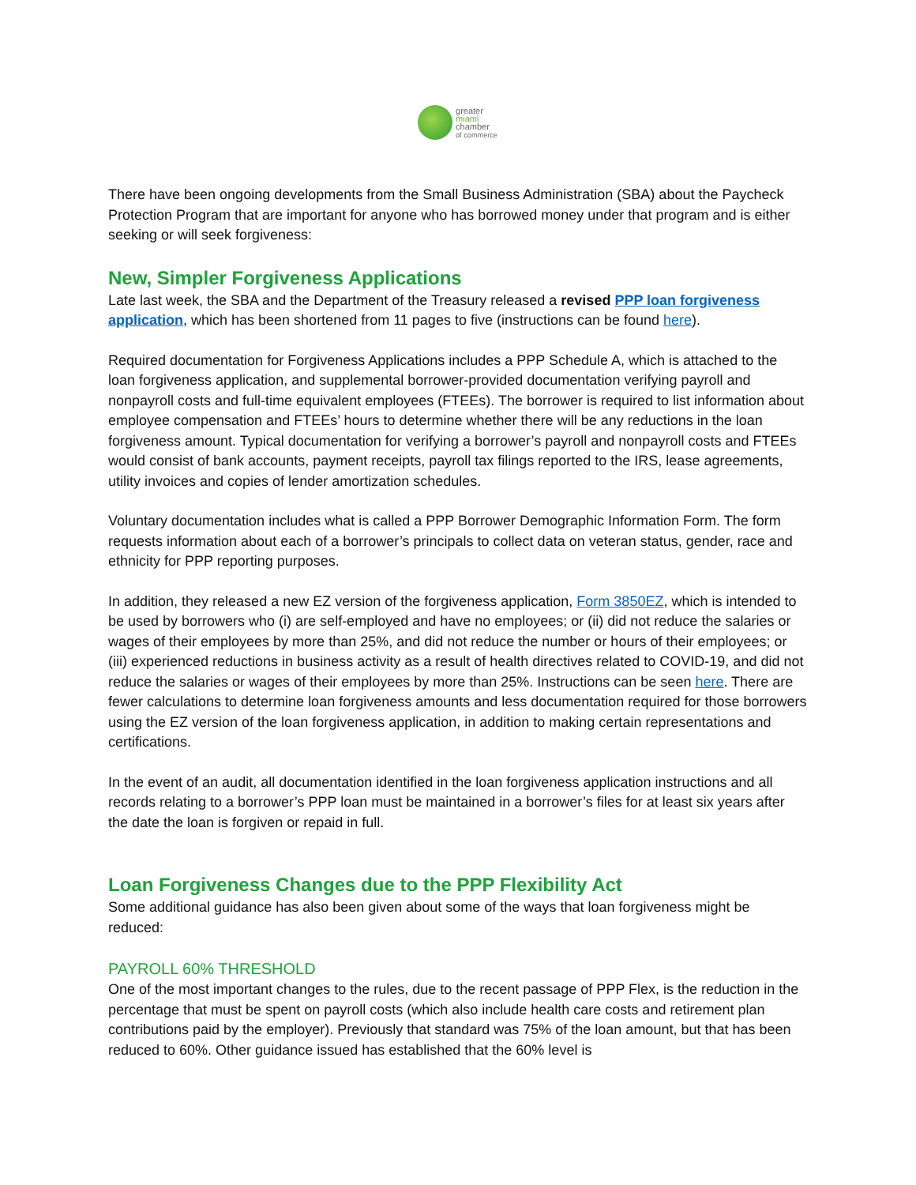greater
miami
chamber
of commerce
There have been ongoing developments from the Small Business Administration (SBA) about the Paycheck Protection Program that are important for anyone who has borrowed money under that program and is either seeking or will seek forgiveness:
New, Simpler Forgiveness Applications
Late last week, the SBA and the Department of the Treasury released a revised PPP loan forgiveness application, which has been shortened from 11 pages to five (instructions can be found here).
Required documentation for Forgiveness Applications includes a PPP Schedule A, which is attached to the loan forgiveness application, and supplemental borrower-provided documentation verifying payroll and nonpayroll costs and full-time equivalent employees (FTEEs). The borrower is required to list information about employee compensation and FTEEs’ hours to determine whether there will be any reductions in the loan forgiveness amount. Typical documentation for verifying a borrower’s payroll and nonpayroll costs and FTEEs would consist of bank accounts, payment receipts, payroll tax filings reported to the IRS, lease agreements, utility invoices and copies of lender amortization schedules.
Voluntary documentation includes what is called a PPP Borrower Demographic Information Form. The form requests information about each of a borrower’s principals to collect data on veteran status, gender, race and ethnicity for PPP reporting purposes.
In addition, they released a new EZ version of the forgiveness application, Form 3850EZ, which is intended to be used by borrowers who (i) are self-employed and have no employees; or (ii) did not reduce the salaries or wages of their employees by more than 25%, and did not reduce the number or hours of their employees; or (iii) experienced reductions in business activity as a result of health directives related to COVID-19, and did not reduce the salaries or wages of their employees by more than 25%. Instructions can be seen here. There are fewer calculations to determine loan forgiveness amounts and less documentation required for those borrowers using the EZ version of the loan forgiveness application, in addition to making certain representations and certifications.
In the event of an audit, all documentation identified in the loan forgiveness application instructions and all records relating to a borrower’s PPP loan must be maintained in a borrower’s files for at least six years after the date the loan is forgiven or repaid in full.
Loan Forgiveness Changes due to the PPP Flexibility Act
Some additional guidance has also been given about some of the ways that loan forgiveness might be reduced:
PAYROLL 60% THRESHOLD
One of the most important changes to the rules, due to the recent passage of PPP Flex, is the reduction in the percentage that must be spent on payroll costs (which also include health care costs and retirement plan contributions paid by the employer). Previously that standard was 75% of the loan amount, but that has been reduced to 60%. Other guidance issued has established that the 60% level is